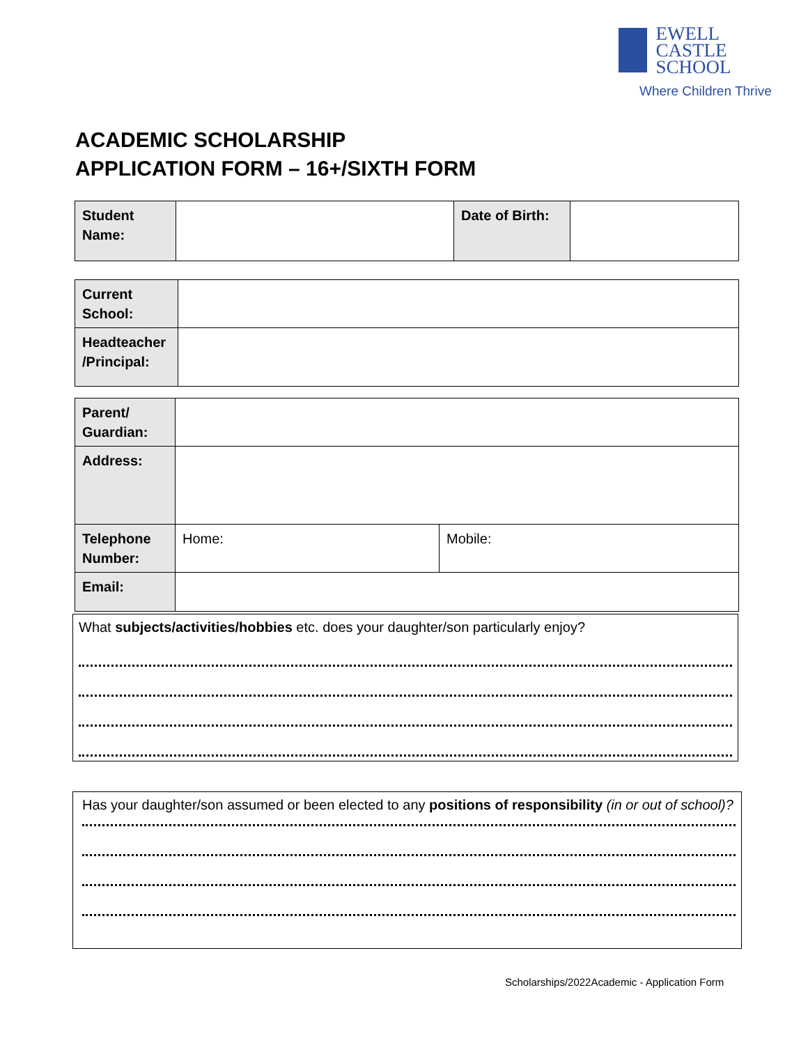EWELL CASTLE
SCHOOL
Where Children Thrive
ACADEMIC SCHOLARSHIP
APPLICATION FORM – 16+/SIXTH FORM
| Student Name: | | Date of Birth: | |
| Current School: | |
| Headteacher /Principal: | |
| Parent/ Guardian: | | |
| Address: | | |
| Telephone Number: | Home: | Mobile: |
| Email: | | |
What subjects/activities/hobbies etc. does your daughter/son particularly enjoy?
Has your daughter/son assumed or been elected to any positions of responsibility (in or out of school)?
Scholarships/2022Academic - Application Form